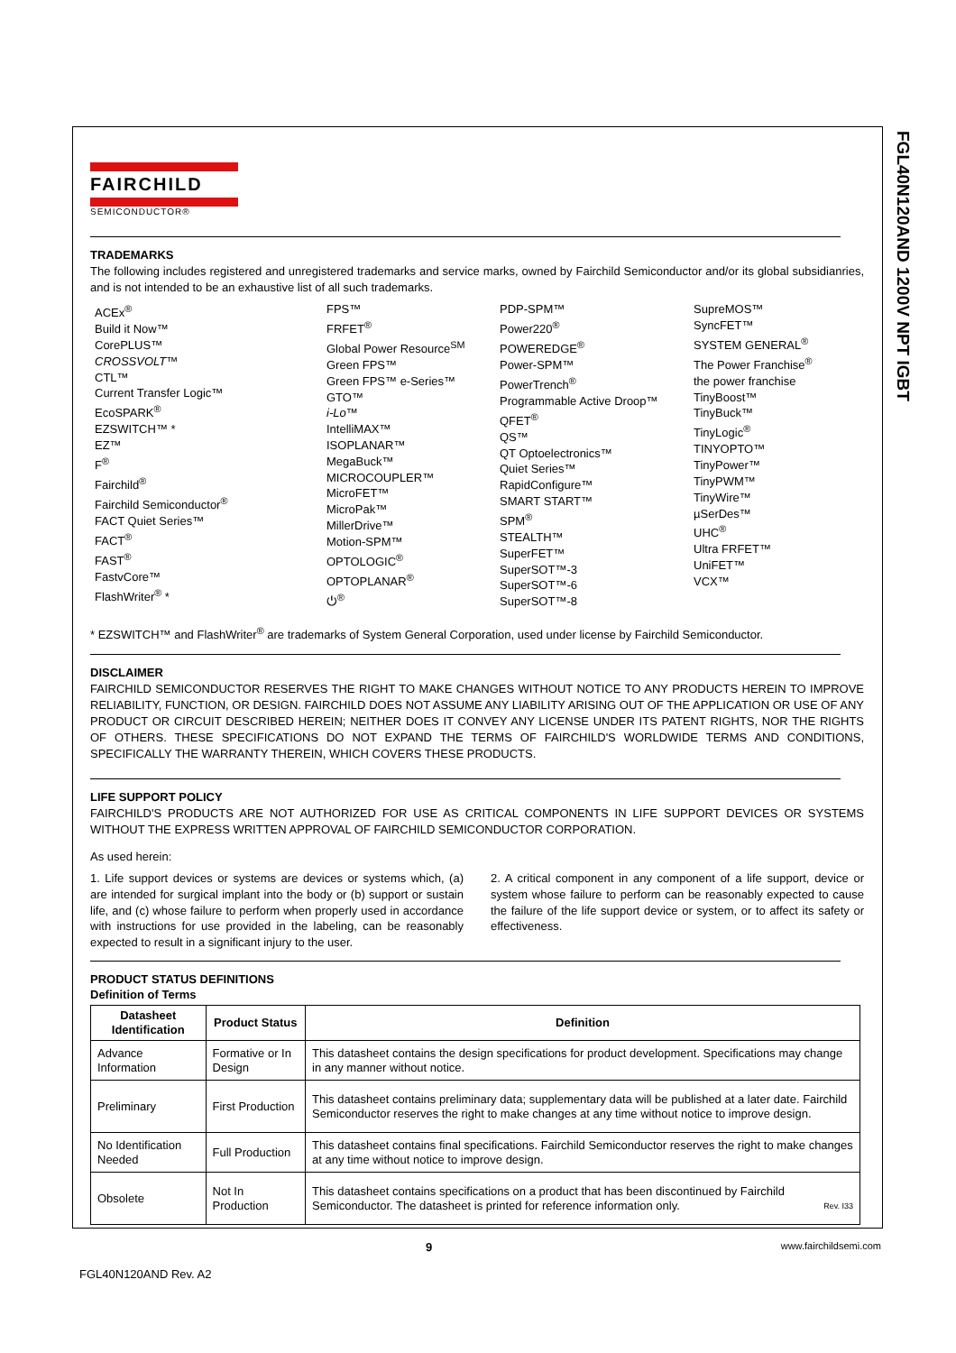FGL40N120AND 1200V NPT IGBT
FAIRCHILD
SEMICONDUCTOR®
TRADEMARKS
The following includes registered and unregistered trademarks and service marks, owned by Fairchild Semiconductor and/or its global subsidianries, and is not intended to be an exhaustive list of all such trademarks.
ACEx<sup>®</sup>
Build it Now™
CorePLUS™
CROSSVOLT™
CTL™
Current Transfer Logic™
EcoSPARK<sup>®</sup>
EZSWITCH™ *
EZ™
F<sup>®</sup>
Fairchild<sup>®</sup>
Fairchild Semiconductor<sup>®</sup>
FACT Quiet Series™
FACT<sup>®</sup>
FAST<sup>®</sup>
FastvCore™
FlashWriter<sup>®</sup> *
FPS™
FRFET<sup>®</sup>
Global Power Resource<sup>SM</sup>
Green FPS™
Green FPS™ e-Series™
GTO™
i-Lo™
IntelliMAX™
ISOPLANAR™
MegaBuck™
MICROCOUPLER™
MicroFET™
MicroPak™
MillerDrive™
Motion-SPM™
OPTOLOGIC<sup>®</sup>
OPTOPLANAR<sup>®</sup>
⏻<sup>®</sup>
PDP-SPM™
Power220<sup>®</sup>
POWEREDGE<sup>®</sup>
Power-SPM™
PowerTrench<sup>®</sup>
Programmable Active Droop™
QFET<sup>®</sup>
QS™
QT Optoelectronics™
Quiet Series™
RapidConfigure™
SMART START™
SPM<sup>®</sup>
STEALTH™
SuperFET™
SuperSOT™-3
SuperSOT™-6
SuperSOT™-8
SupreMOS™
SyncFET™
SYSTEM GENERAL<sup>®</sup>
The Power Franchise<sup>®</sup>
the power franchise
TinyBoost™
TinyBuck™
TinyLogic<sup>®</sup>
TINYOPTO™
TinyPower™
TinyPWM™
TinyWire™
µSerDes™
UHC<sup>®</sup>
Ultra FRFET™
UniFET™
VCX™
* EZSWITCH™ and FlashWriter<sup>®</sup> are trademarks of System General Corporation, used under license by Fairchild Semiconductor.
DISCLAIMER
FAIRCHILD SEMICONDUCTOR RESERVES THE RIGHT TO MAKE CHANGES WITHOUT NOTICE TO ANY PRODUCTS HEREIN TO IMPROVE RELIABILITY, FUNCTION, OR DESIGN. FAIRCHILD DOES NOT ASSUME ANY LIABILITY ARISING OUT OF THE APPLICATION OR USE OF ANY PRODUCT OR CIRCUIT DESCRIBED HEREIN; NEITHER DOES IT CONVEY ANY LICENSE UNDER ITS PATENT RIGHTS, NOR THE RIGHTS OF OTHERS. THESE SPECIFICATIONS DO NOT EXPAND THE TERMS OF FAIRCHILD'S WORLDWIDE TERMS AND CONDITIONS, SPECIFICALLY THE WARRANTY THEREIN, WHICH COVERS THESE PRODUCTS.
LIFE SUPPORT POLICY
FAIRCHILD'S PRODUCTS ARE NOT AUTHORIZED FOR USE AS CRITICAL COMPONENTS IN LIFE SUPPORT DEVICES OR SYSTEMS WITHOUT THE EXPRESS WRITTEN APPROVAL OF FAIRCHILD SEMICONDUCTOR CORPORATION.
As used herein:
1. Life support devices or systems are devices or systems which, (a) are intended for surgical implant into the body or (b) support or sustain life, and (c) whose failure to perform when properly used in accordance with instructions for use provided in the labeling, can be reasonably expected to result in a significant injury to the user.
2. A critical component in any component of a life support, device or system whose failure to perform can be reasonably expected to cause the failure of the life support device or system, or to affect its safety or effectiveness.
PRODUCT STATUS DEFINITIONS
Definition of Terms
| Datasheet Identification | Product Status | Definition |
| --- | --- | --- |
| Advance Information | Formative or In Design | This datasheet contains the design specifications for product development. Specifications may change in any manner without notice. |
| Preliminary | First Production | This datasheet contains preliminary data; supplementary data will be published at a later date. Fairchild Semiconductor reserves the right to make changes at any time without notice to improve design. |
| No Identification Needed | Full Production | This datasheet contains final specifications. Fairchild Semiconductor reserves the right to make changes at any time without notice to improve design. |
| Obsolete | Not In Production | This datasheet contains specifications on a product that has been discontinued by Fairchild Semiconductor. The datasheet is printed for reference information only. Rev. I33 |
x 9 www.fairchildsemi.com
FGL40N120AND Rev. A2